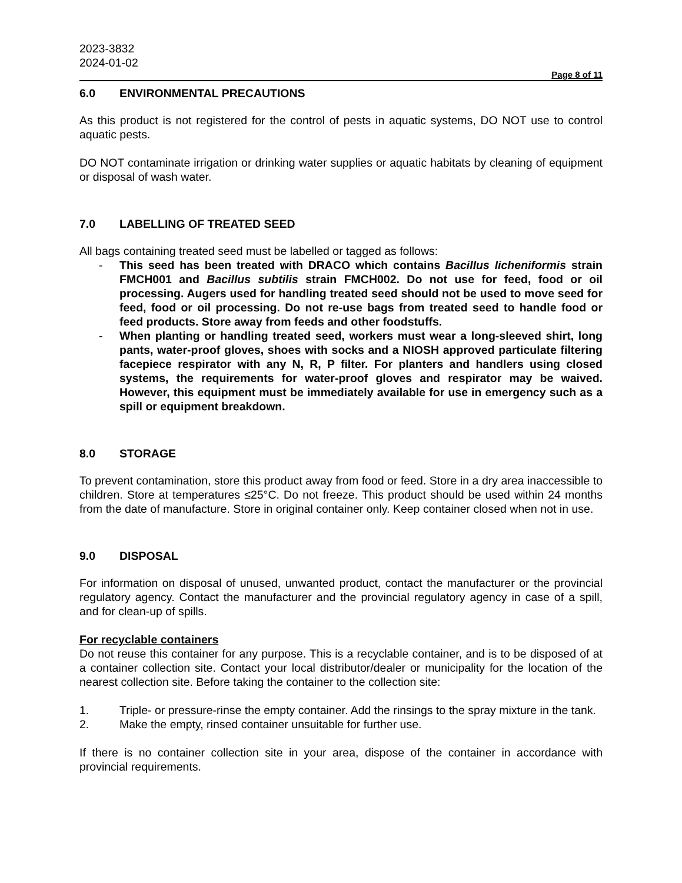2023-3832
2024-01-02
Page 8 of 11
6.0 ENVIRONMENTAL PRECAUTIONS
As this product is not registered for the control of pests in aquatic systems, DO NOT use to control aquatic pests.
DO NOT contaminate irrigation or drinking water supplies or aquatic habitats by cleaning of equipment or disposal of wash water.
7.0 LABELLING OF TREATED SEED
All bags containing treated seed must be labelled or tagged as follows:
- This seed has been treated with DRACO which contains Bacillus licheniformis strain FMCH001 and Bacillus subtilis strain FMCH002. Do not use for feed, food or oil processing. Augers used for handling treated seed should not be used to move seed for feed, food or oil processing. Do not re-use bags from treated seed to handle food or feed products. Store away from feeds and other foodstuffs.
- When planting or handling treated seed, workers must wear a long-sleeved shirt, long pants, water-proof gloves, shoes with socks and a NIOSH approved particulate filtering facepiece respirator with any N, R, P filter. For planters and handlers using closed systems, the requirements for water-proof gloves and respirator may be waived. However, this equipment must be immediately available for use in emergency such as a spill or equipment breakdown.
8.0 STORAGE
To prevent contamination, store this product away from food or feed. Store in a dry area inaccessible to children. Store at temperatures ≤25°C. Do not freeze. This product should be used within 24 months from the date of manufacture. Store in original container only. Keep container closed when not in use.
9.0 DISPOSAL
For information on disposal of unused, unwanted product, contact the manufacturer or the provincial regulatory agency. Contact the manufacturer and the provincial regulatory agency in case of a spill, and for clean-up of spills.
For recyclable containers
Do not reuse this container for any purpose. This is a recyclable container, and is to be disposed of at a container collection site. Contact your local distributor/dealer or municipality for the location of the nearest collection site. Before taking the container to the collection site:
1. Triple- or pressure-rinse the empty container. Add the rinsings to the spray mixture in the tank.
2. Make the empty, rinsed container unsuitable for further use.
If there is no container collection site in your area, dispose of the container in accordance with provincial requirements.